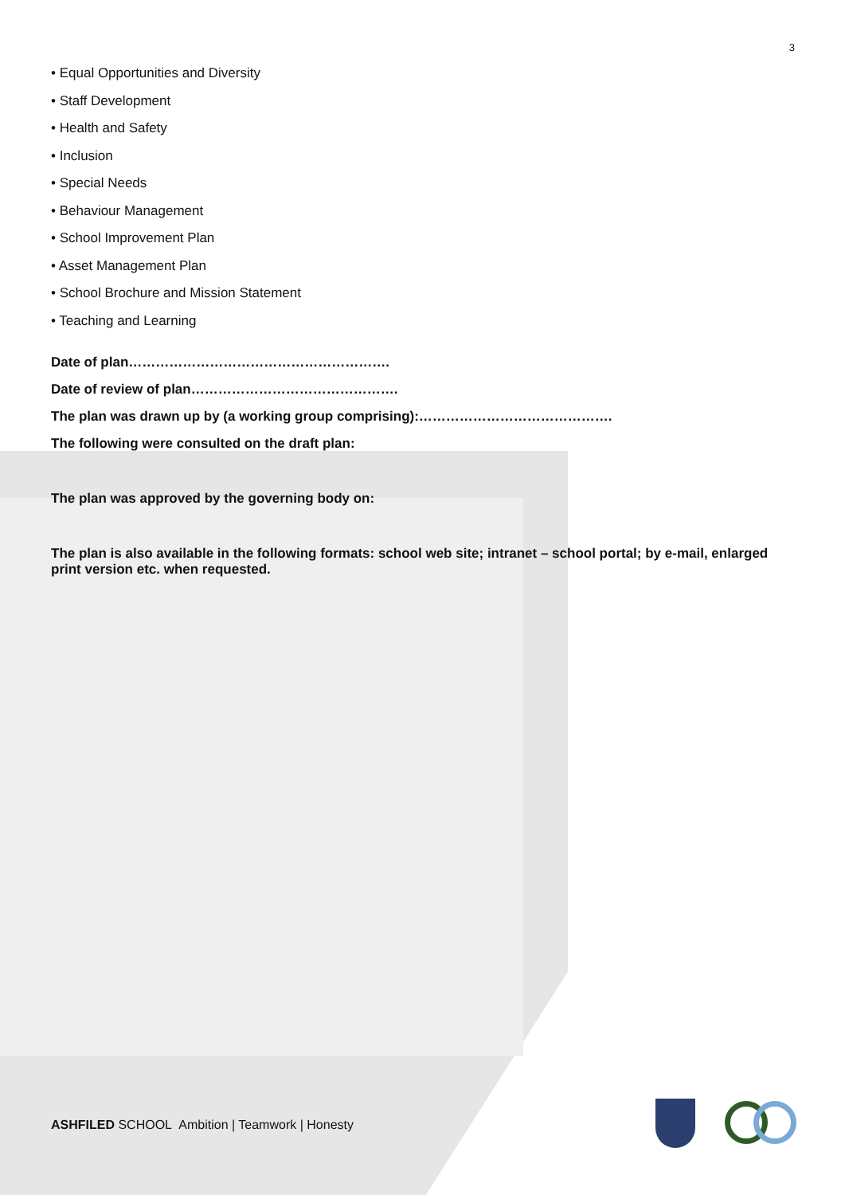3
• Equal Opportunities and Diversity
• Staff Development
• Health and Safety
• Inclusion
• Special Needs
• Behaviour Management
• School Improvement Plan
• Asset Management Plan
• School Brochure and Mission Statement
• Teaching and Learning
Date of plan………………………………………………….
Date of review of plan……………………………………….
The plan was drawn up by (a working group comprising):…………………………………….
The following were consulted on the draft plan:
The plan was approved by the governing body on:
The plan is also available in the following formats: school web site; intranet – school portal; by e-mail, enlarged print version etc. when requested.
ASHFILED SCHOOL Ambition | Teamwork | Honesty